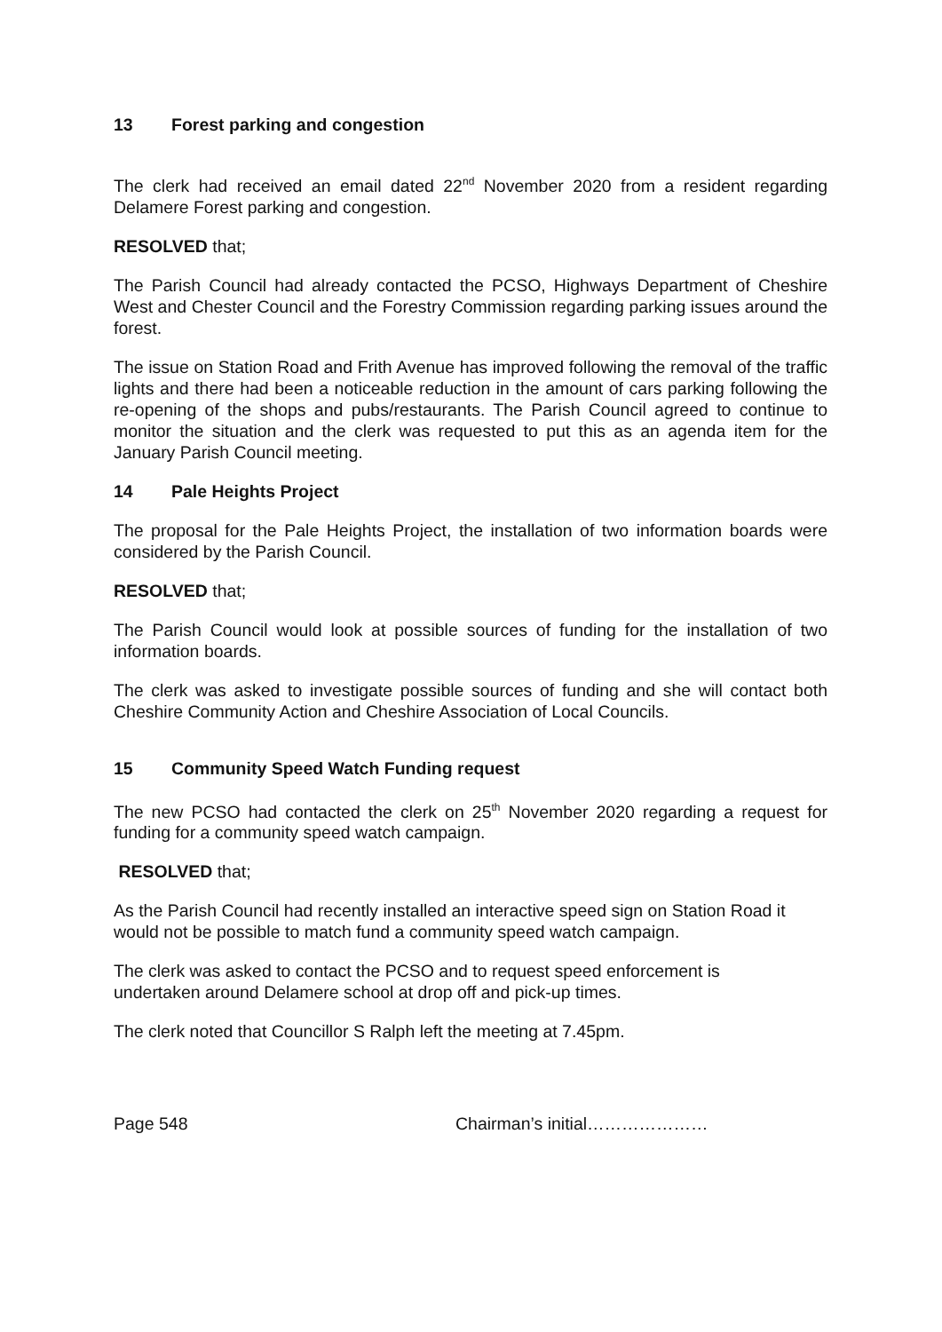13 Forest parking and congestion
The clerk had received an email dated 22<sup>nd</sup> November 2020 from a resident regarding Delamere Forest parking and congestion.
RESOLVED that;
The Parish Council had already contacted the PCSO, Highways Department of Cheshire West and Chester Council and the Forestry Commission regarding parking issues around the forest.
The issue on Station Road and Frith Avenue has improved following the removal of the traffic lights and there had been a noticeable reduction in the amount of cars parking following the re-opening of the shops and pubs/restaurants. The Parish Council agreed to continue to monitor the situation and the clerk was requested to put this as an agenda item for the January Parish Council meeting.
14 Pale Heights Project
The proposal for the Pale Heights Project, the installation of two information boards were considered by the Parish Council.
RESOLVED that;
The Parish Council would look at possible sources of funding for the installation of two information boards.
The clerk was asked to investigate possible sources of funding and she will contact both Cheshire Community Action and Cheshire Association of Local Councils.
15 Community Speed Watch Funding request
The new PCSO had contacted the clerk on 25<sup>th</sup> November 2020 regarding a request for funding for a community speed watch campaign.
RESOLVED that;
As the Parish Council had recently installed an interactive speed sign on Station Road it would not be possible to match fund a community speed watch campaign.
The clerk was asked to contact the PCSO and to request speed enforcement is undertaken around Delamere school at drop off and pick-up times.
The clerk noted that Councillor S Ralph left the meeting at 7.45pm.
Page 548 Chairman’s initial…………………